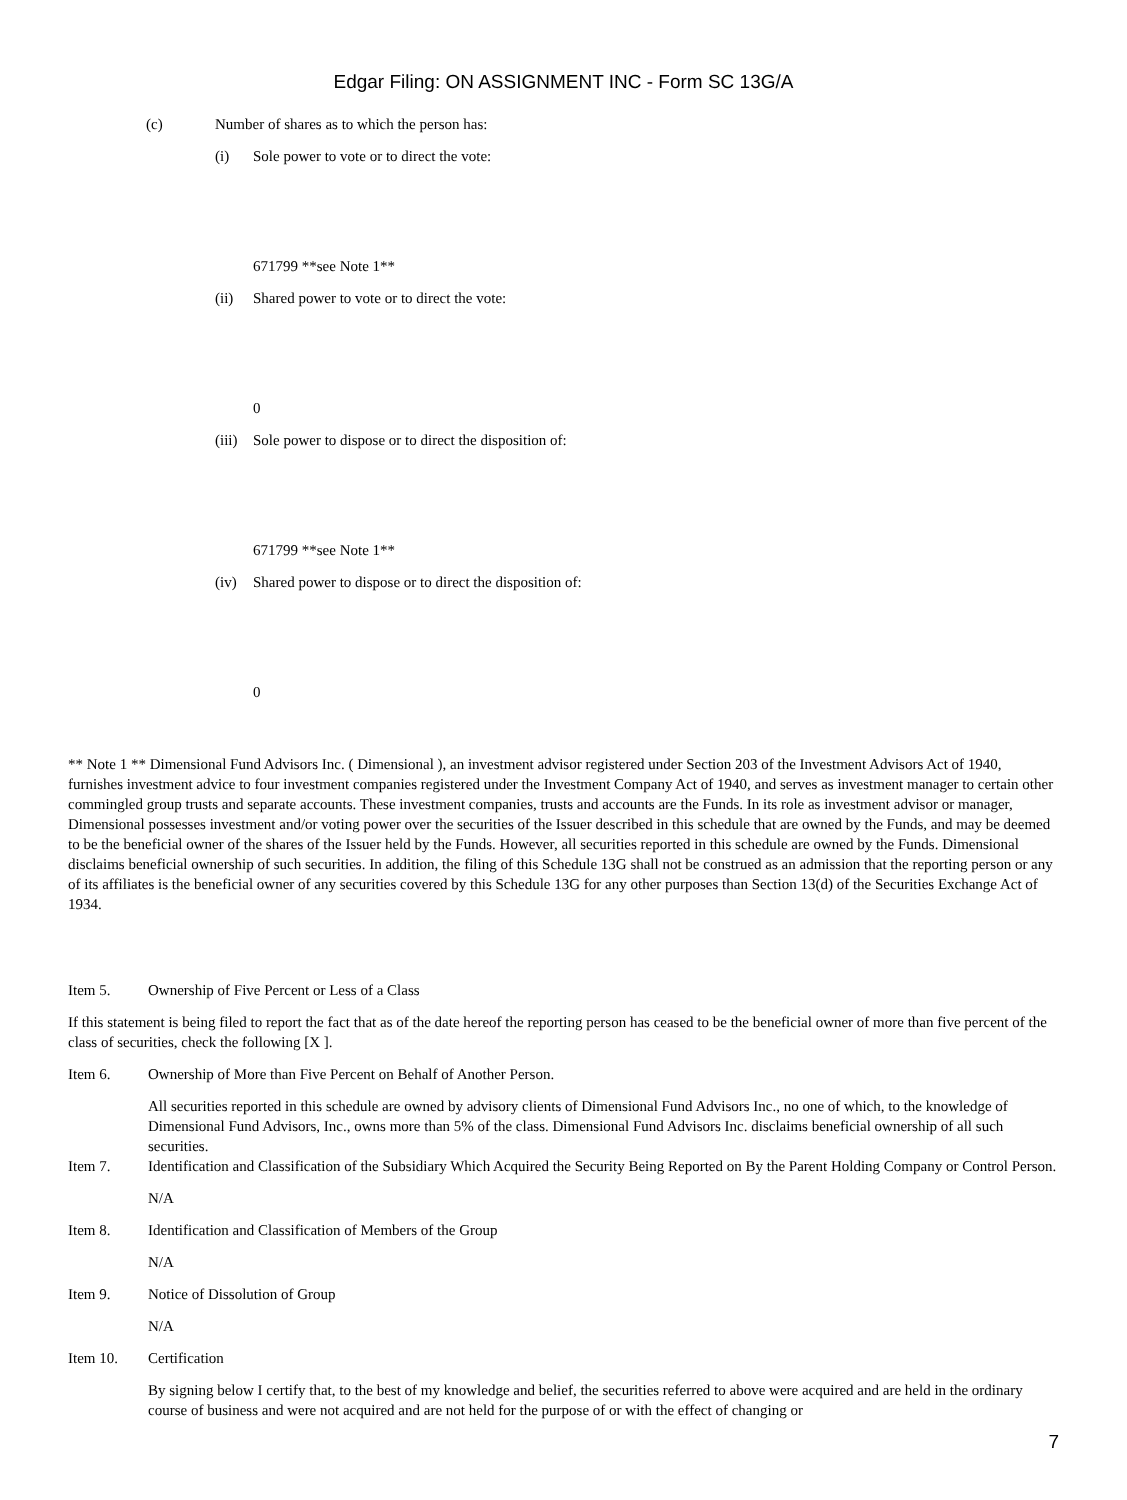Edgar Filing: ON ASSIGNMENT INC - Form SC 13G/A
(c) Number of shares as to which the person has:
(i) Sole power to vote or to direct the vote:
671799 **see Note 1**
(ii) Shared power to vote or to direct the vote:
0
(iii) Sole power to dispose or to direct the disposition of:
671799 **see Note 1**
(iv) Shared power to dispose or to direct the disposition of:
0
** Note 1 ** Dimensional Fund Advisors Inc. ( Dimensional ), an investment advisor registered under Section 203 of the Investment Advisors Act of 1940, furnishes investment advice to four investment companies registered under the Investment Company Act of 1940, and serves as investment manager to certain other commingled group trusts and separate accounts. These investment companies, trusts and accounts are the Funds. In its role as investment advisor or manager, Dimensional possesses investment and/or voting power over the securities of the Issuer described in this schedule that are owned by the Funds, and may be deemed to be the beneficial owner of the shares of the Issuer held by the Funds. However, all securities reported in this schedule are owned by the Funds. Dimensional disclaims beneficial ownership of such securities. In addition, the filing of this Schedule 13G shall not be construed as an admission that the reporting person or any of its affiliates is the beneficial owner of any securities covered by this Schedule 13G for any other purposes than Section 13(d) of the Securities Exchange Act of 1934.
Item 5. Ownership of Five Percent or Less of a Class
If this statement is being filed to report the fact that as of the date hereof the reporting person has ceased to be the beneficial owner of more than five percent of the class of securities, check the following [X ].
Item 6. Ownership of More than Five Percent on Behalf of Another Person.
All securities reported in this schedule are owned by advisory clients of Dimensional Fund Advisors Inc., no one of which, to the knowledge of Dimensional Fund Advisors, Inc., owns more than 5% of the class. Dimensional Fund Advisors Inc. disclaims beneficial ownership of all such securities.
Item 7. Identification and Classification of the Subsidiary Which Acquired the Security Being Reported on By the Parent Holding Company or Control Person.
N/A
Item 8. Identification and Classification of Members of the Group
N/A
Item 9. Notice of Dissolution of Group
N/A
Item 10. Certification
By signing below I certify that, to the best of my knowledge and belief, the securities referred to above were acquired and are held in the ordinary course of business and were not acquired and are not held for the purpose of or with the effect of changing or
7